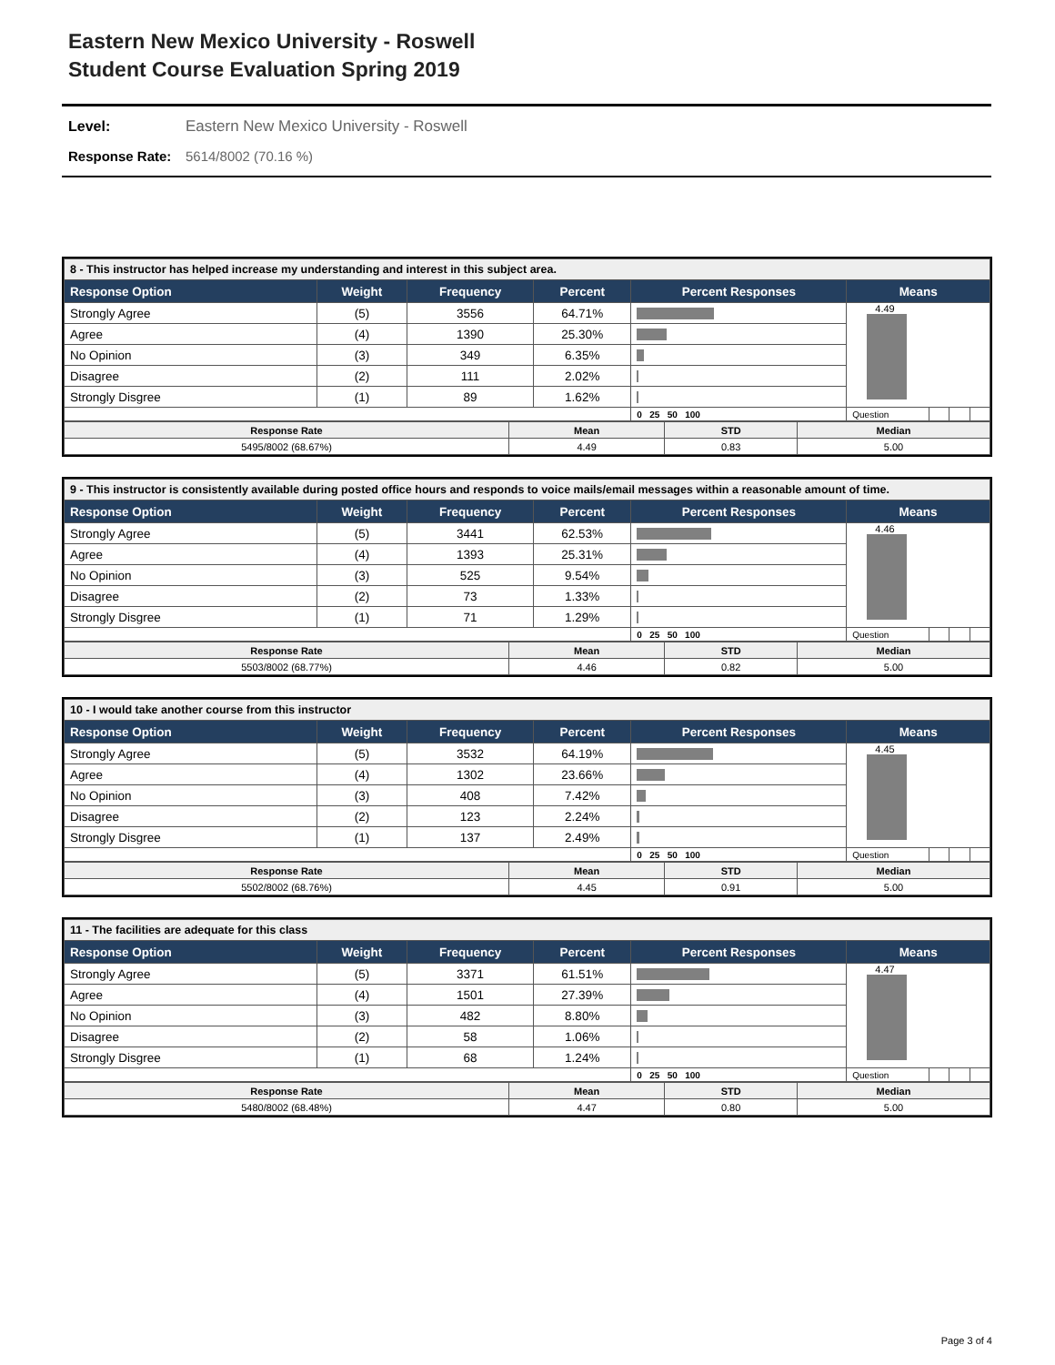Eastern New Mexico University - Roswell
Student Course Evaluation Spring 2019
Level: Eastern New Mexico University - Roswell
Response Rate: 5614/8002 (70.16 %)
| 8 - This instructor has helped increase my understanding and interest in this subject area. | | | | | | | | |
| --- | --- | --- | --- | --- | --- | --- | --- | --- |
| Response Option | Weight | Frequency | Percent | Percent Responses | Means | | | |
| Strongly Agree | (5) | 3556 | 64.71% | | 4.49 | | | |
| Agree | (4) | 1390 | 25.30% | | | | | |
| No Opinion | (3) | 349 | 6.35% | | | | | |
| Disagree | (2) | 111 | 2.02% | | | | | |
| Strongly Disgree | (1) | 89 | 1.62% | | | | | |
| | | | | 0 25 50 100 | Question | | | |
| Response Rate | Mean | STD | Median |
| 5495/8002 (68.67%) | 4.49 | 0.83 | 5.00 |
| 9 - This instructor is consistently available during posted office hours and responds to voice mails/email messages within a reasonable amount of time. | | | | | | | | |
| --- | --- | --- | --- | --- | --- | --- | --- | --- |
| Response Option | Weight | Frequency | Percent | Percent Responses | Means | | | |
| Strongly Agree | (5) | 3441 | 62.53% | | 4.46 | | | |
| Agree | (4) | 1393 | 25.31% | | | | | |
| No Opinion | (3) | 525 | 9.54% | | | | | |
| Disagree | (2) | 73 | 1.33% | | | | | |
| Strongly Disgree | (1) | 71 | 1.29% | | | | | |
| | | | | 0 25 50 100 | Question | | | |
| Response Rate | Mean | STD | Median |
| 5503/8002 (68.77%) | 4.46 | 0.82 | 5.00 |
| 10 - I would take another course from this instructor | | | | | | | | |
| --- | --- | --- | --- | --- | --- | --- | --- | --- |
| Response Option | Weight | Frequency | Percent | Percent Responses | Means | | | |
| Strongly Agree | (5) | 3532 | 64.19% | | 4.45 | | | |
| Agree | (4) | 1302 | 23.66% | | | | | |
| No Opinion | (3) | 408 | 7.42% | | | | | |
| Disagree | (2) | 123 | 2.24% | | | | | |
| Strongly Disgree | (1) | 137 | 2.49% | | | | | |
| | | | | 0 25 50 100 | Question | | | |
| Response Rate | Mean | STD | Median |
| 5502/8002 (68.76%) | 4.45 | 0.91 | 5.00 |
| 11 - The facilities are adequate for this class | | | | | | | | |
| --- | --- | --- | --- | --- | --- | --- | --- | --- |
| Response Option | Weight | Frequency | Percent | Percent Responses | Means | | | |
| Strongly Agree | (5) | 3371 | 61.51% | | 4.47 | | | |
| Agree | (4) | 1501 | 27.39% | | | | | |
| No Opinion | (3) | 482 | 8.80% | | | | | |
| Disagree | (2) | 58 | 1.06% | | | | | |
| Strongly Disgree | (1) | 68 | 1.24% | | | | | |
| | | | | 0 25 50 100 | Question | | | |
| Response Rate | Mean | STD | Median |
| 5480/8002 (68.48%) | 4.47 | 0.80 | 5.00 |
Page 3 of 4